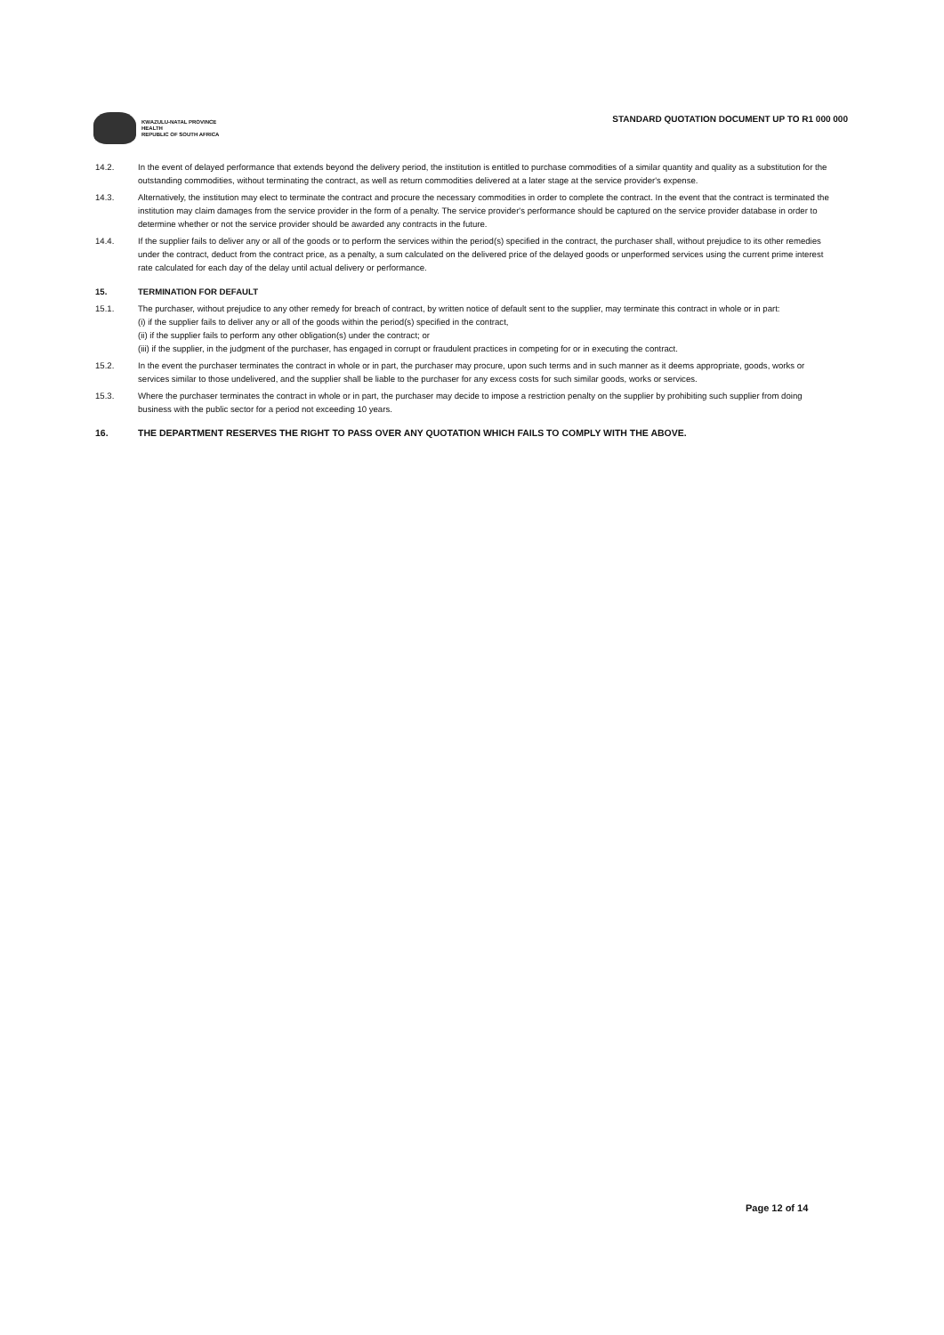KWAZULU-NATAL PROVINCE
HEALTH
REPUBLIC OF SOUTH AFRICA
STANDARD QUOTATION DOCUMENT UP TO R1 000 000
14.2. In the event of delayed performance that extends beyond the delivery period, the institution is entitled to purchase commodities of a similar quantity and quality as a substitution for the outstanding commodities, without terminating the contract, as well as return commodities delivered at a later stage at the service provider's expense.
14.3. Alternatively, the institution may elect to terminate the contract and procure the necessary commodities in order to complete the contract. In the event that the contract is terminated the institution may claim damages from the service provider in the form of a penalty. The service provider's performance should be captured on the service provider database in order to determine whether or not the service provider should be awarded any contracts in the future.
14.4. If the supplier fails to deliver any or all of the goods or to perform the services within the period(s) specified in the contract, the purchaser shall, without prejudice to its other remedies under the contract, deduct from the contract price, as a penalty, a sum calculated on the delivered price of the delayed goods or unperformed services using the current prime interest rate calculated for each day of the delay until actual delivery or performance.
15. TERMINATION FOR DEFAULT
15.1. The purchaser, without prejudice to any other remedy for breach of contract, by written notice of default sent to the supplier, may terminate this contract in whole or in part:
(i) if the supplier fails to deliver any or all of the goods within the period(s) specified in the contract,
(ii) if the supplier fails to perform any other obligation(s) under the contract; or
(iii) if the supplier, in the judgment of the purchaser, has engaged in corrupt or fraudulent practices in competing for or in executing the contract.
15.2. In the event the purchaser terminates the contract in whole or in part, the purchaser may procure, upon such terms and in such manner as it deems appropriate, goods, works or services similar to those undelivered, and the supplier shall be liable to the purchaser for any excess costs for such similar goods, works or services.
15.3. Where the purchaser terminates the contract in whole or in part, the purchaser may decide to impose a restriction penalty on the supplier by prohibiting such supplier from doing business with the public sector for a period not exceeding 10 years.
16. THE DEPARTMENT RESERVES THE RIGHT TO PASS OVER ANY QUOTATION WHICH FAILS TO COMPLY WITH THE ABOVE.
Page 12 of 14